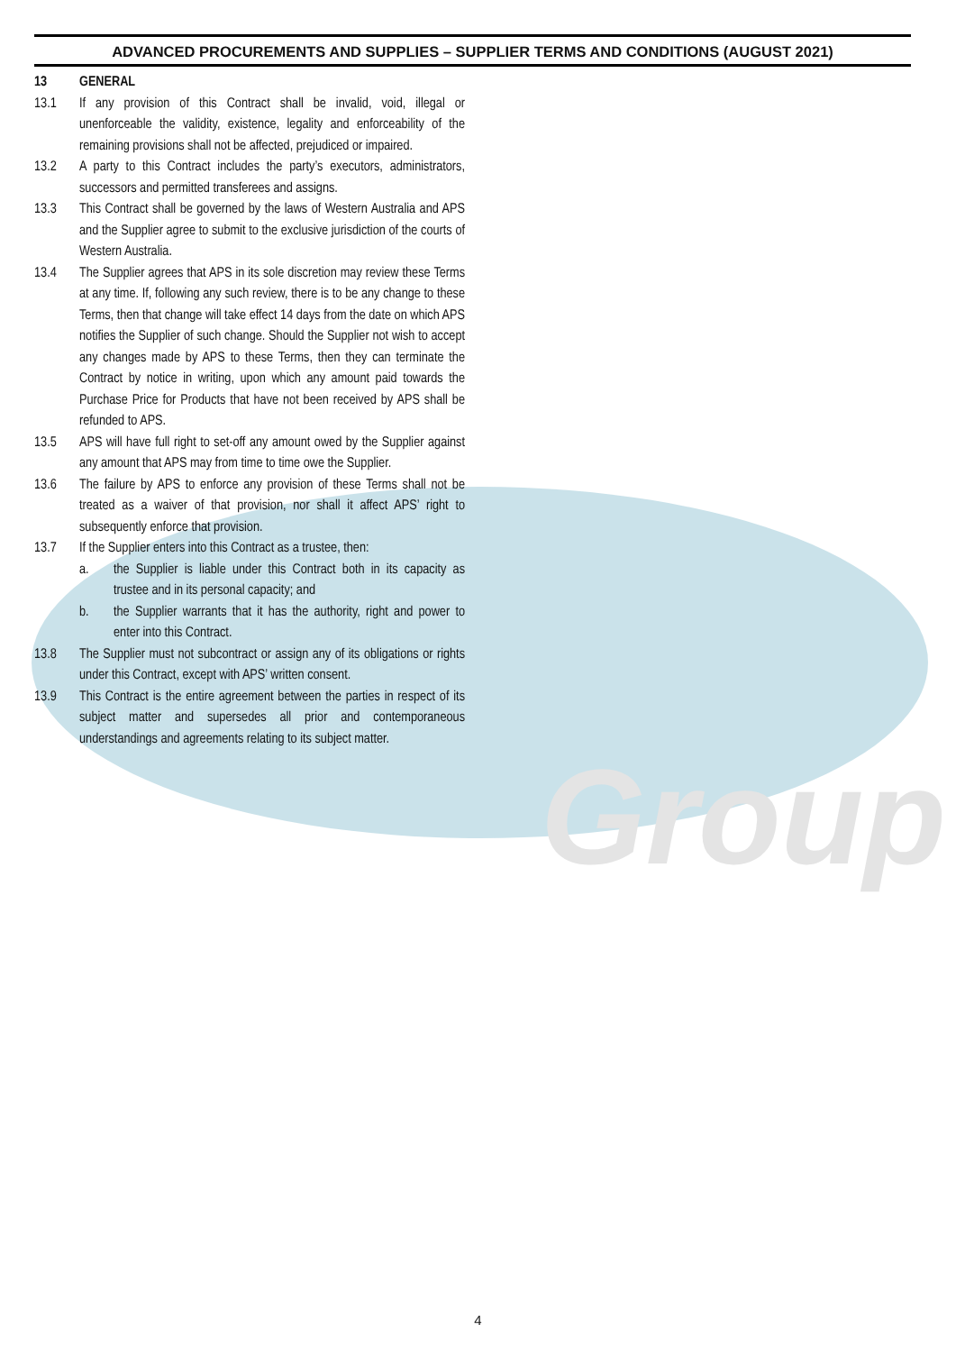Group
ADVANCED PROCUREMENTS AND SUPPLIES – SUPPLIER TERMS AND CONDITIONS (AUGUST 2021)
13 GENERAL
13.1 If any provision of this Contract shall be invalid, void, illegal or unenforceable the validity, existence, legality and enforceability of the remaining provisions shall not be affected, prejudiced or impaired.
13.2 A party to this Contract includes the party’s executors, administrators, successors and permitted transferees and assigns.
13.3 This Contract shall be governed by the laws of Western Australia and APS and the Supplier agree to submit to the exclusive jurisdiction of the courts of Western Australia.
13.4 The Supplier agrees that APS in its sole discretion may review these Terms at any time. If, following any such review, there is to be any change to these Terms, then that change will take effect 14 days from the date on which APS notifies the Supplier of such change. Should the Supplier not wish to accept any changes made by APS to these Terms, then they can terminate the Contract by notice in writing, upon which any amount paid towards the Purchase Price for Products that have not been received by APS shall be refunded to APS.
13.5 APS will have full right to set-off any amount owed by the Supplier against any amount that APS may from time to time owe the Supplier.
13.6 The failure by APS to enforce any provision of these Terms shall not be treated as a waiver of that provision, nor shall it affect APS’ right to subsequently enforce that provision.
13.7 If the Supplier enters into this Contract as a trustee, then:
a. the Supplier is liable under this Contract both in its capacity as trustee and in its personal capacity; and
b. the Supplier warrants that it has the authority, right and power to enter into this Contract.
13.8 The Supplier must not subcontract or assign any of its obligations or rights under this Contract, except with APS’ written consent.
13.9 This Contract is the entire agreement between the parties in respect of its subject matter and supersedes all prior and contemporaneous understandings and agreements relating to its subject matter.
4